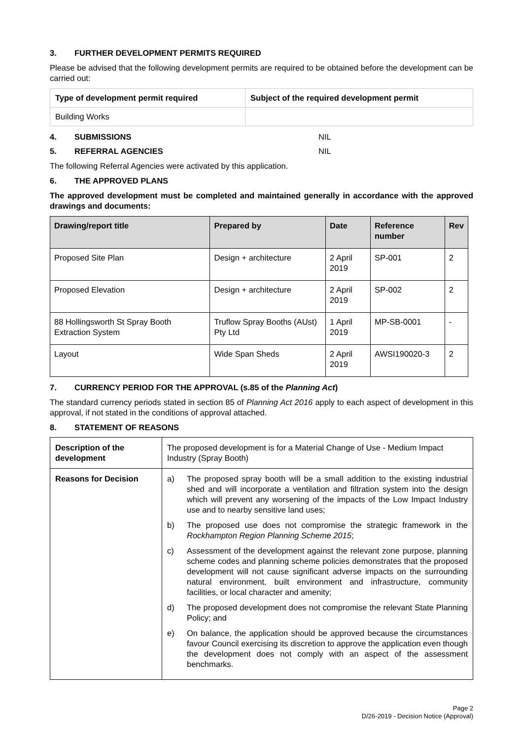3. FURTHER DEVELOPMENT PERMITS REQUIRED
Please be advised that the following development permits are required to be obtained before the development can be carried out:
| Type of development permit required | Subject of the required development permit |
| --- | --- |
| Building Works | |
4. SUBMISSIONS NIL
5. REFERRAL AGENCIES NIL
The following Referral Agencies were activated by this application.
6. THE APPROVED PLANS
The approved development must be completed and maintained generally in accordance with the approved drawings and documents:
| Drawing/report title | Prepared by | Date | Reference number | Rev |
| --- | --- | --- | --- | --- |
| Proposed Site Plan | Design + architecture | 2 April 2019 | SP-001 | 2 |
| Proposed Elevation | Design + architecture | 2 April 2019 | SP-002 | 2 |
| 88 Hollingsworth St Spray Booth Extraction System | Truflow Spray Booths (AUst) Pty Ltd | 1 April 2019 | MP-SB-0001 | - |
| Layout | Wide Span Sheds | 2 April 2019 | AWSI190020-3 | 2 |
7. CURRENCY PERIOD FOR THE APPROVAL (s.85 of the Planning Act)
The standard currency periods stated in section 85 of Planning Act 2016 apply to each aspect of development in this approval, if not stated in the conditions of approval attached.
8. STATEMENT OF REASONS
| Description of the development | The proposed development is for a Material Change of Use - Medium Impact Industry (Spray Booth) |
| Reasons for Decision | a) The proposed spray booth will be a small addition to the existing industrial shed and will incorporate a ventilation and filtration system into the design which will prevent any worsening of the impacts of the Low Impact Industry use and to nearby sensitive land uses; b) The proposed use does not compromise the strategic framework in the Rockhampton Region Planning Scheme 2015 ; c) Assessment of the development against the relevant zone purpose, planning scheme codes and planning scheme policies demonstrates that the proposed development will not cause significant adverse impacts on the surrounding natural environment, built environment and infrastructure, community facilities, or local character and amenity; d) The proposed development does not compromise the relevant State Planning Policy; and e) On balance, the application should be approved because the circumstances favour Council exercising its discretion to approve the application even though the development does not comply with an aspect of the assessment benchmarks. |
Page 2
D/26-2019 - Decision Notice (Approval)